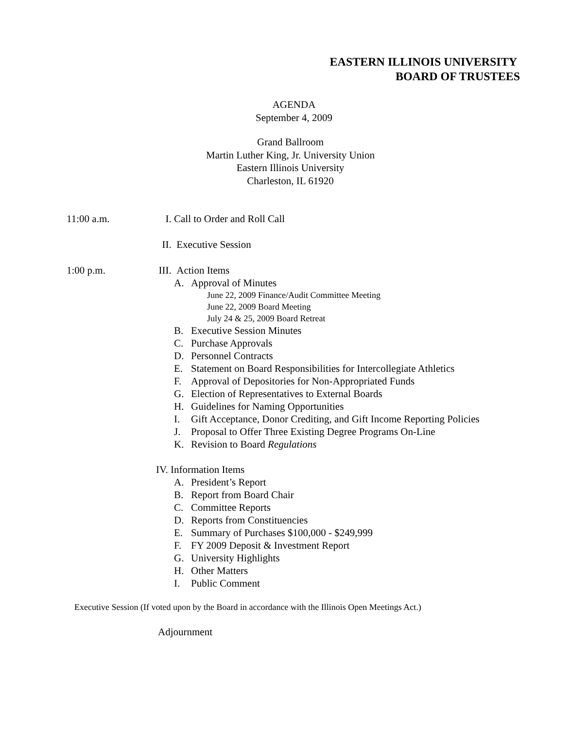EASTERN ILLINOIS UNIVERSITY
BOARD OF TRUSTEES
AGENDA
September 4, 2009
Grand Ballroom
Martin Luther King, Jr. University Union
Eastern Illinois University
Charleston, IL 61920
11:00 a.m. I. Call to Order and Roll Call
II. Executive Session
1:00 p.m. III.
Action Items
A. Approval of Minutes
June 22, 2009 Finance/Audit Committee Meeting
June 22, 2009 Board Meeting
July 24 & 25, 2009 Board Retreat
B. Executive Session Minutes
C. Purchase Approvals
D. Personnel Contracts
E. Statement on Board Responsibilities for Intercollegiate Athletics
F. Approval of Depositories for Non-Appropriated Funds
G. Election of Representatives to External Boards
H. Guidelines for Naming Opportunities
I. Gift Acceptance, Donor Crediting, and Gift Income Reporting Policies
J. Proposal to Offer Three Existing Degree Programs On-Line
K. Revision to Board Regulations
IV. Information Items
A. President’s Report
B. Report from Board Chair
C. Committee Reports
D. Reports from Constituencies
E. Summary of Purchases $100,000 - $249,999
F. FY 2009 Deposit & Investment Report
G. University Highlights
H. Other Matters
I. Public Comment
Executive Session (If voted upon by the Board in accordance with the Illinois Open Meetings Act.)
Adjournment